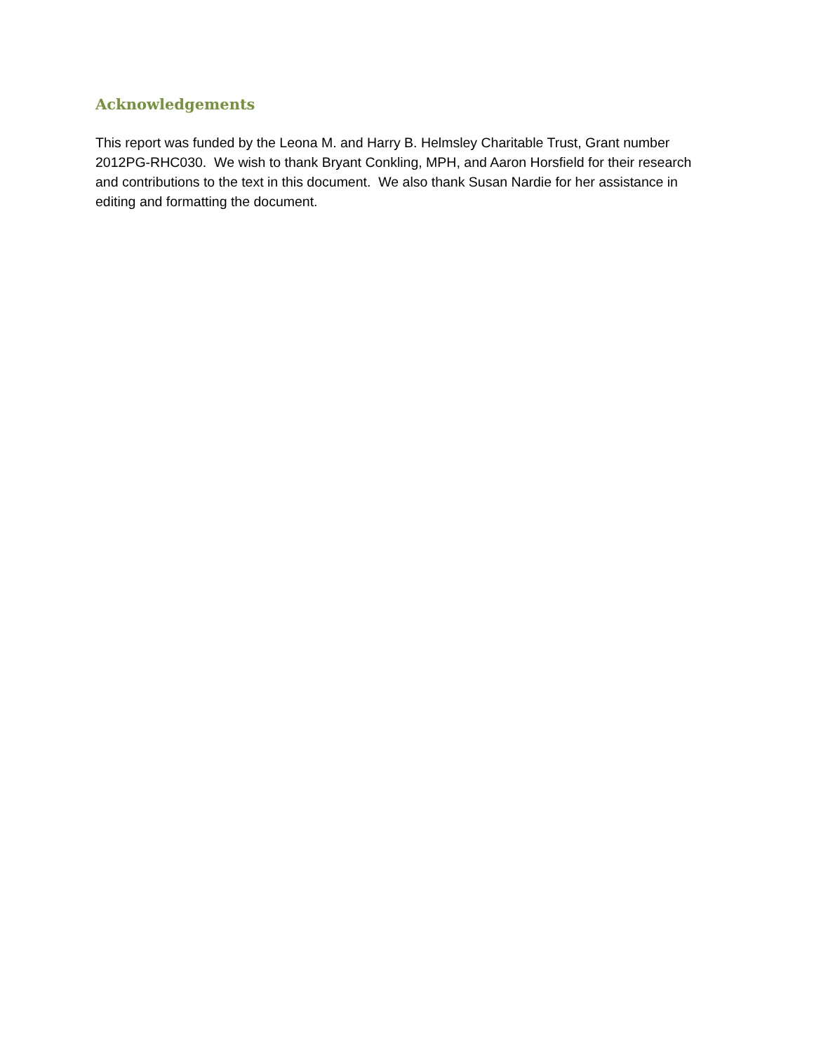Acknowledgements
This report was funded by the Leona M. and Harry B. Helmsley Charitable Trust, Grant number 2012PG-RHC030. We wish to thank Bryant Conkling, MPH, and Aaron Horsfield for their research and contributions to the text in this document. We also thank Susan Nardie for her assistance in editing and formatting the document.